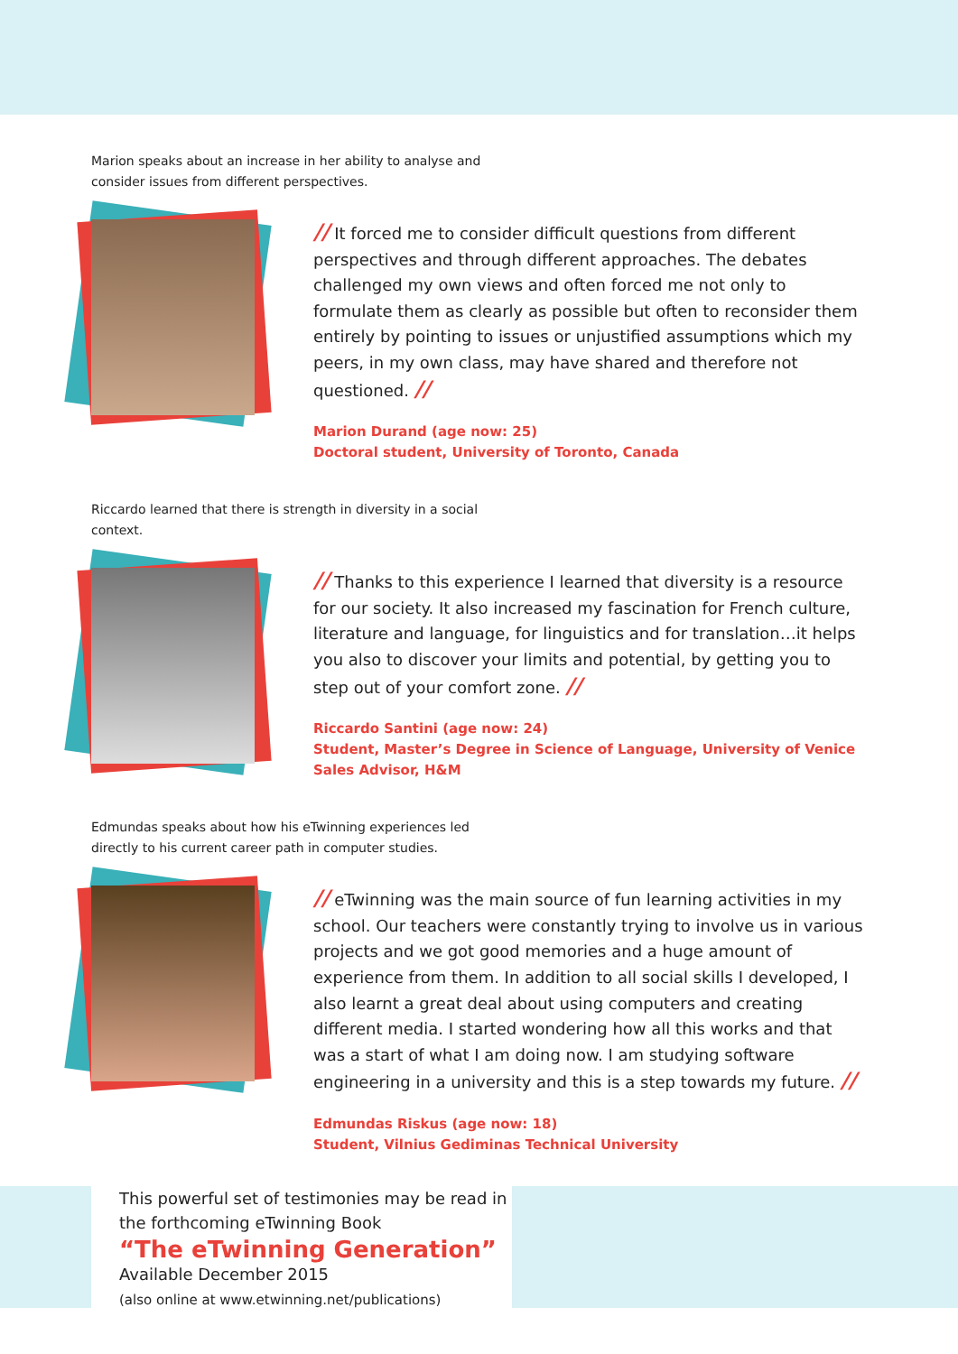Marion speaks about an increase in her ability to analyse and consider issues from different perspectives.
// It forced me to consider difficult questions from different perspectives and through different approaches. The debates challenged my own views and often forced me not only to formulate them as clearly as possible but often to reconsider them entirely by pointing to issues or unjustified assumptions which my peers, in my own class, may have shared and therefore not questioned. //
Marion Durand (age now: 25)
Doctoral student, University of Toronto, Canada
Riccardo learned that there is strength in diversity in a social context.
// Thanks to this experience I learned that diversity is a resource for our society. It also increased my fascination for French culture, literature and language, for linguistics and for translation…it helps you also to discover your limits and potential, by getting you to step out of your comfort zone. //
Riccardo Santini (age now: 24)
Student, Master’s Degree in Science of Language, University of Venice
Sales Advisor, H&M
Edmundas speaks about how his eTwinning experiences led directly to his current career path in computer studies.
// eTwinning was the main source of fun learning activities in my school. Our teachers were constantly trying to involve us in various projects and we got good memories and a huge amount of experience from them. In addition to all social skills I developed, I also learnt a great deal about using computers and creating different media. I started wondering how all this works and that was a start of what I am doing now. I am studying software engineering in a university and this is a step towards my future. //
Edmundas Riskus (age now: 18)
Student, Vilnius Gediminas Technical University
This powerful set of testimonies may be read in the forthcoming eTwinning Book
“The eTwinning Generation”
Available December 2015
(also online at www.etwinning.net/publications)